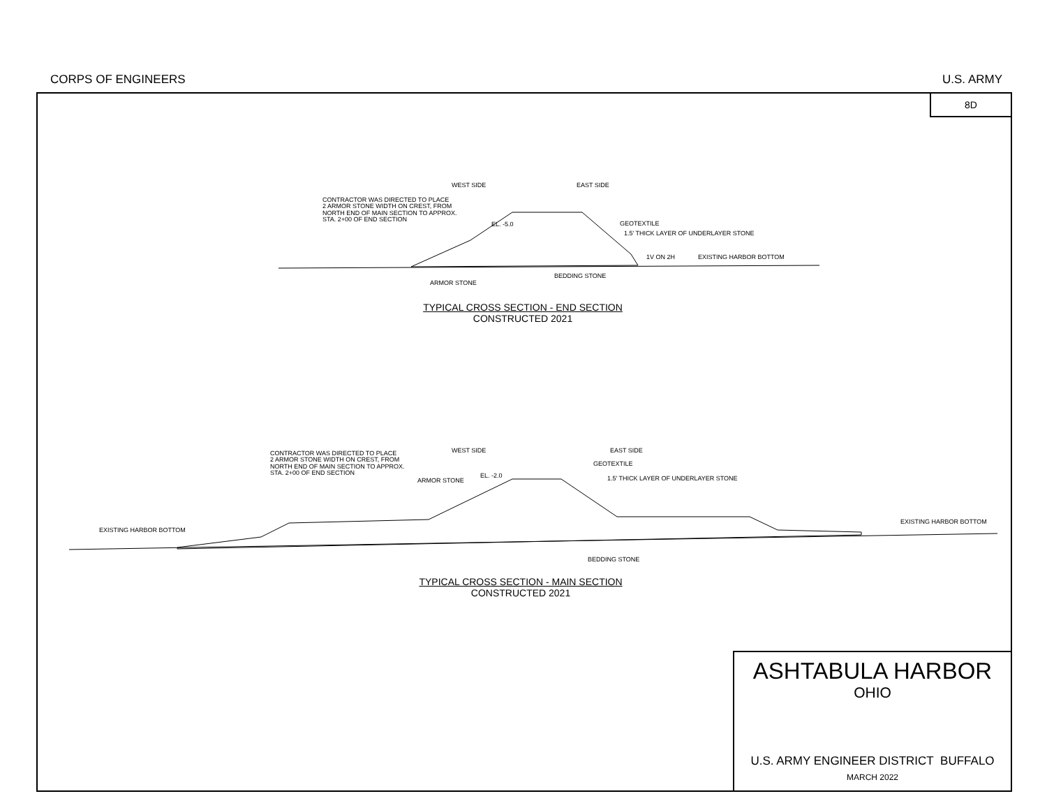CORPS OF ENGINEERS U.S. ARMY
8D
WEST SIDE EAST SIDE
CONTRACTOR WAS DIRECTED TO PLACE
2 ARMOR STONE WIDTH ON CREST, FROM
NORTH END OF MAIN SECTION TO APPROX.
STA. 2+00 OF END SECTION
EL. -5.0 GEOTEXTILE
1.5' THICK LAYER OF UNDERLAYER STONE
1V ON 2H EXISTING HARBOR BOTTOM
BEDDING STONE
ARMOR STONE
TYPICAL CROSS SECTION - END SECTION
CONSTRUCTED 2021
WEST SIDE EAST SIDE
CONTRACTOR WAS DIRECTED TO PLACE
2 ARMOR STONE WIDTH ON CREST, FROM
NORTH END OF MAIN SECTION TO APPROX.
STA. 2+00 OF END SECTION
GEOTEXTILE
EL. -2.0
ARMOR STONE
1.5' THICK LAYER OF UNDERLAYER STONE
EXISTING HARBOR BOTTOM
EXISTING HARBOR BOTTOM
BEDDING STONE
TYPICAL CROSS SECTION - MAIN SECTION
CONSTRUCTED 2021
ASHTABULA HARBOR
OHIO
U.S. ARMY ENGINEER DISTRICT BUFFALO
MARCH 2022